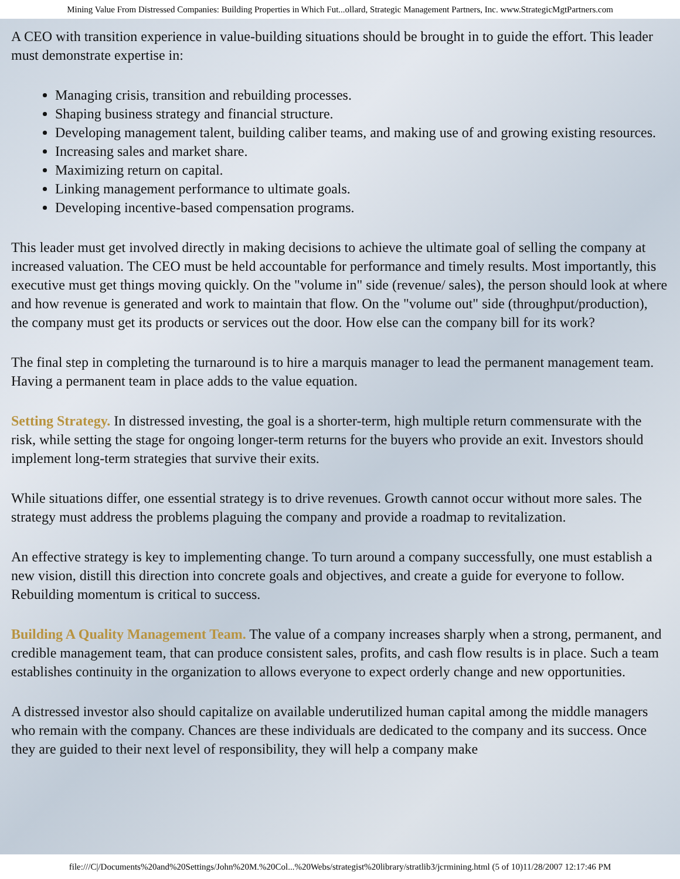Mining Value From Distressed Companies: Building Properties in Which Fut...ollard, Strategic Management Partners, Inc. www.StrategicMgtPartners.com
A CEO with transition experience in value-building situations should be brought in to guide the effort. This leader must demonstrate expertise in:
Managing crisis, transition and rebuilding processes.
Shaping business strategy and financial structure.
Developing management talent, building caliber teams, and making use of and growing existing resources.
Increasing sales and market share.
Maximizing return on capital.
Linking management performance to ultimate goals.
Developing incentive-based compensation programs.
This leader must get involved directly in making decisions to achieve the ultimate goal of selling the company at increased valuation. The CEO must be held accountable for performance and timely results. Most importantly, this executive must get things moving quickly. On the "volume in" side (revenue/ sales), the person should look at where and how revenue is generated and work to maintain that flow. On the "volume out" side (throughput/production), the company must get its products or services out the door. How else can the company bill for its work?
The final step in completing the turnaround is to hire a marquis manager to lead the permanent management team. Having a permanent team in place adds to the value equation.
Setting Strategy. In distressed investing, the goal is a shorter-term, high multiple return commensurate with the risk, while setting the stage for ongoing longer-term returns for the buyers who provide an exit. Investors should implement long-term strategies that survive their exits.
While situations differ, one essential strategy is to drive revenues. Growth cannot occur without more sales. The strategy must address the problems plaguing the company and provide a roadmap to revitalization.
An effective strategy is key to implementing change. To turn around a company successfully, one must establish a new vision, distill this direction into concrete goals and objectives, and create a guide for everyone to follow. Rebuilding momentum is critical to success.
Building A Quality Management Team. The value of a company increases sharply when a strong, permanent, and credible management team, that can produce consistent sales, profits, and cash flow results is in place. Such a team establishes continuity in the organization to allows everyone to expect orderly change and new opportunities.
A distressed investor also should capitalize on available underutilized human capital among the middle managers who remain with the company. Chances are these individuals are dedicated to the company and its success. Once they are guided to their next level of responsibility, they will help a company make
file:///C|/Documents%20and%20Settings/John%20M.%20Col...%20Webs/strategist%20library/stratlib3/jcrmining.html (5 of 10)11/28/2007 12:17:46 PM